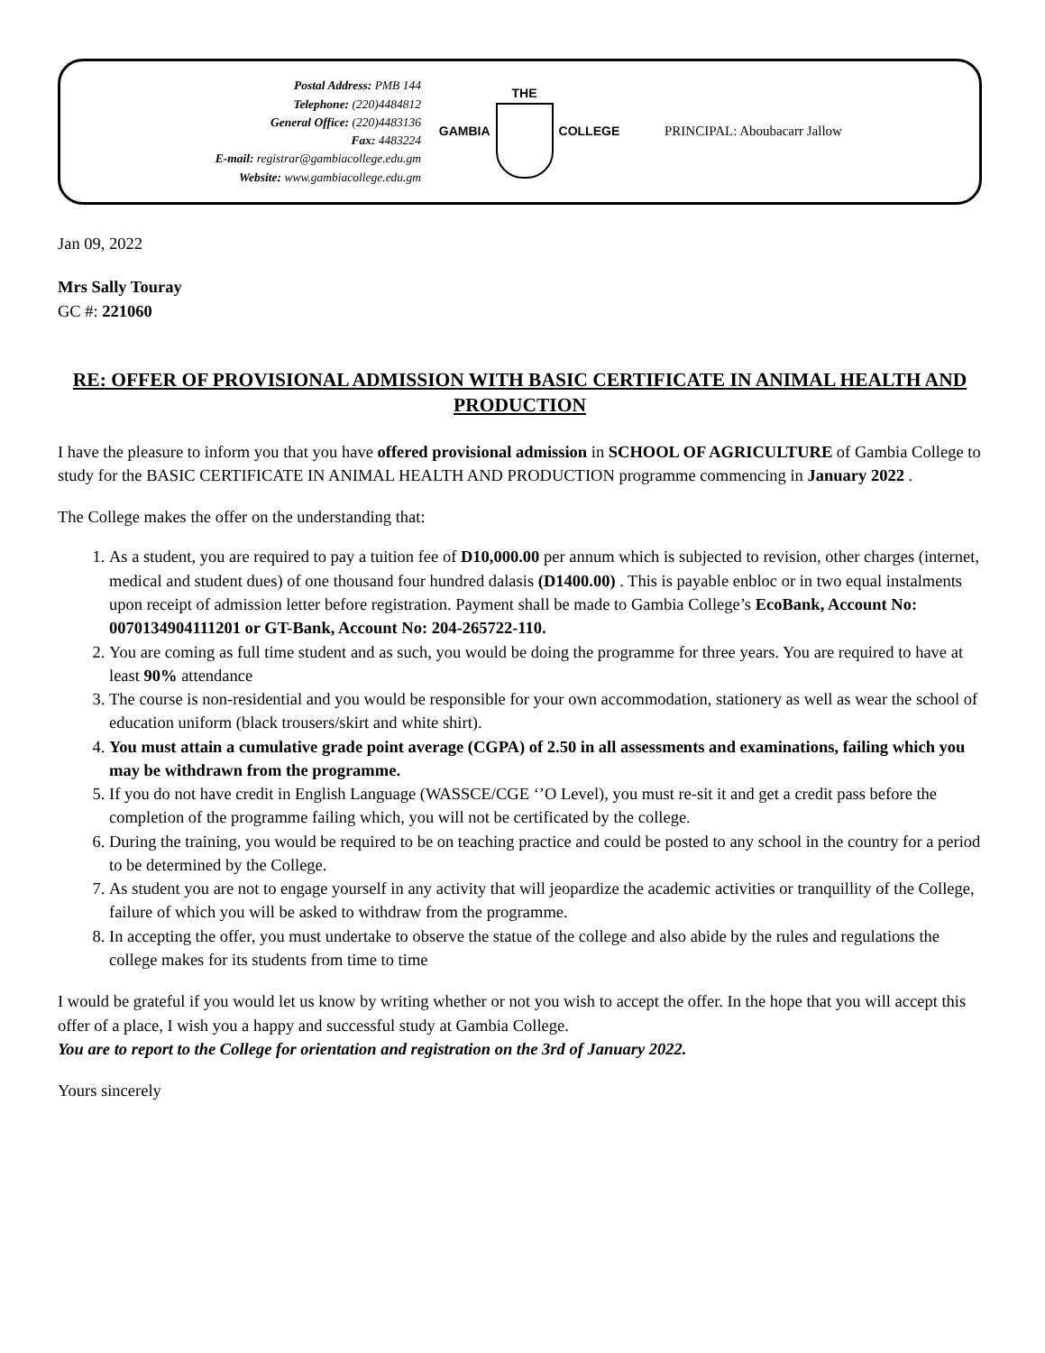Postal Address: PMB 144
Telephone: (220)4484812
General Office: (220)4483136
Fax: 4483224
E-mail: registrar@gambiacollege.edu.gm
Website: www.gambiacollege.edu.gm
GAMBIA THE COLLEGE PRINCIPAL: Aboubacarr Jallow
Jan 09, 2022
Mrs Sally Touray
GC #: 221060
RE: OFFER OF PROVISIONAL ADMISSION WITH BASIC CERTIFICATE IN ANIMAL HEALTH AND PRODUCTION
I have the pleasure to inform you that you have offered provisional admission in SCHOOL OF AGRICULTURE of Gambia College to study for the BASIC CERTIFICATE IN ANIMAL HEALTH AND PRODUCTION programme commencing in January 2022 .
The College makes the offer on the understanding that:
1. As a student, you are required to pay a tuition fee of D10,000.00 per annum which is subjected to revision, other charges (internet, medical and student dues) of one thousand four hundred dalasis (D1400.00) . This is payable enbloc or in two equal instalments upon receipt of admission letter before registration. Payment shall be made to Gambia College’s EcoBank, Account No: 0070134904111201 or GT-Bank, Account No: 204-265722-110.
2. You are coming as full time student and as such, you would be doing the programme for three years. You are required to have at least 90% attendance
3. The course is non-residential and you would be responsible for your own accommodation, stationery as well as wear the school of education uniform (black trousers/skirt and white shirt).
4. You must attain a cumulative grade point average (CGPA) of 2.50 in all assessments and examinations, failing which you may be withdrawn from the programme.
5. If you do not have credit in English Language (WASSCE/CGE ‘’O Level), you must re-sit it and get a credit pass before the completion of the programme failing which, you will not be certificated by the college.
6. During the training, you would be required to be on teaching practice and could be posted to any school in the country for a period to be determined by the College.
7. As student you are not to engage yourself in any activity that will jeopardize the academic activities or tranquillity of the College, failure of which you will be asked to withdraw from the programme.
8. In accepting the offer, you must undertake to observe the statue of the college and also abide by the rules and regulations the college makes for its students from time to time
I would be grateful if you would let us know by writing whether or not you wish to accept the offer. In the hope that you will accept this offer of a place, I wish you a happy and successful study at Gambia College.
You are to report to the College for orientation and registration on the 3rd of January 2022.
Yours sincerely